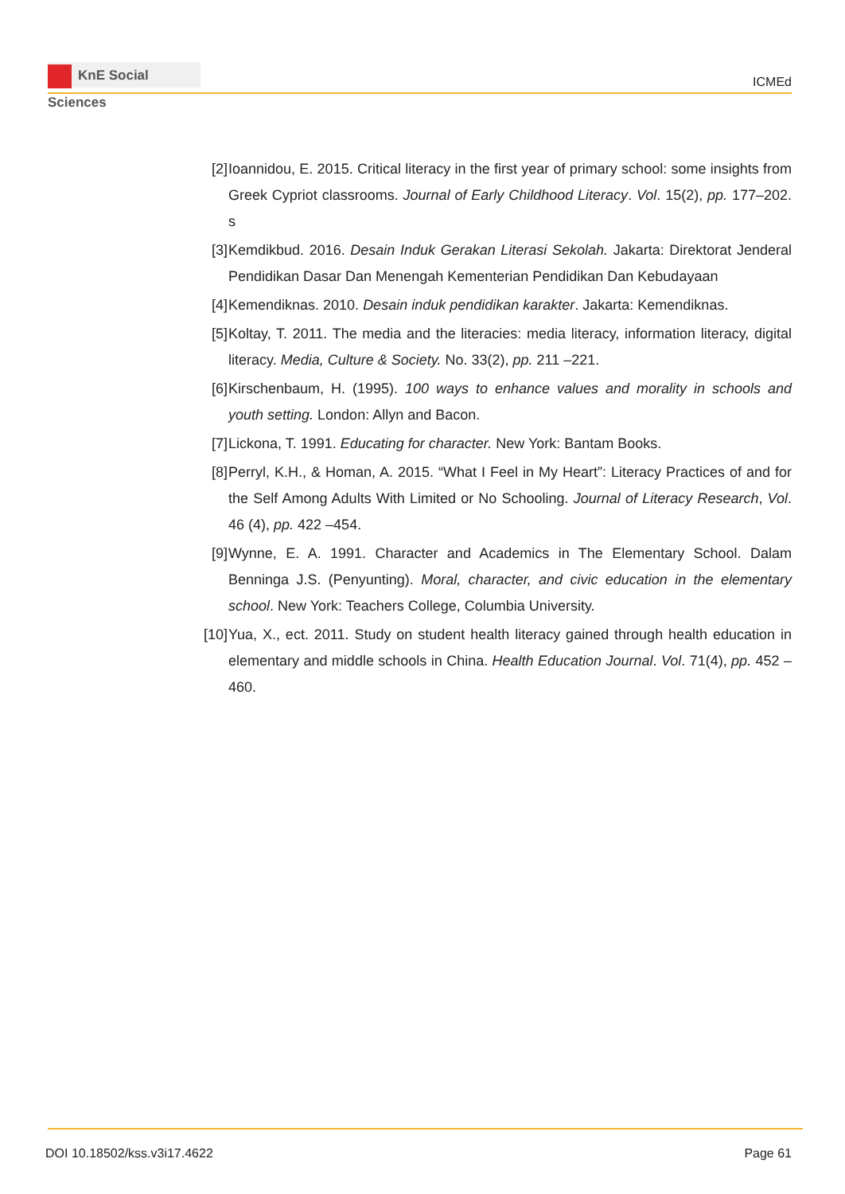KnE Social Sciences
ICMEd
[2] Ioannidou, E. 2015. Critical literacy in the first year of primary school: some insights from Greek Cypriot classrooms. Journal of Early Childhood Literacy. Vol. 15(2), pp. 177–202. s
[3] Kemdikbud. 2016. Desain Induk Gerakan Literasi Sekolah. Jakarta: Direktorat Jenderal Pendidikan Dasar Dan Menengah Kementerian Pendidikan Dan Kebudayaan
[4] Kemendiknas. 2010. Desain induk pendidikan karakter. Jakarta: Kemendiknas.
[5] Koltay, T. 2011. The media and the literacies: media literacy, information literacy, digital literacy. Media, Culture & Society. No. 33(2), pp. 211 –221.
[6] Kirschenbaum, H. (1995). 100 ways to enhance values and morality in schools and youth setting. London: Allyn and Bacon.
[7] Lickona, T. 1991. Educating for character. New York: Bantam Books.
[8] Perryl, K.H., & Homan, A. 2015. “What I Feel in My Heart”: Literacy Practices of and for the Self Among Adults With Limited or No Schooling. Journal of Literacy Research, Vol. 46 (4), pp. 422 –454.
[9] Wynne, E. A. 1991. Character and Academics in The Elementary School. Dalam Benninga J.S. (Penyunting). Moral, character, and civic education in the elementary school. New York: Teachers College, Columbia University.
[10]
Yua, X., ect. 2011. Study on student health literacy gained through health education in elementary and middle schools in China. Health Education Journal. Vol. 71(4), pp. 452 –460.
DOI 10.18502/kss.v3i17.4622 Page 61